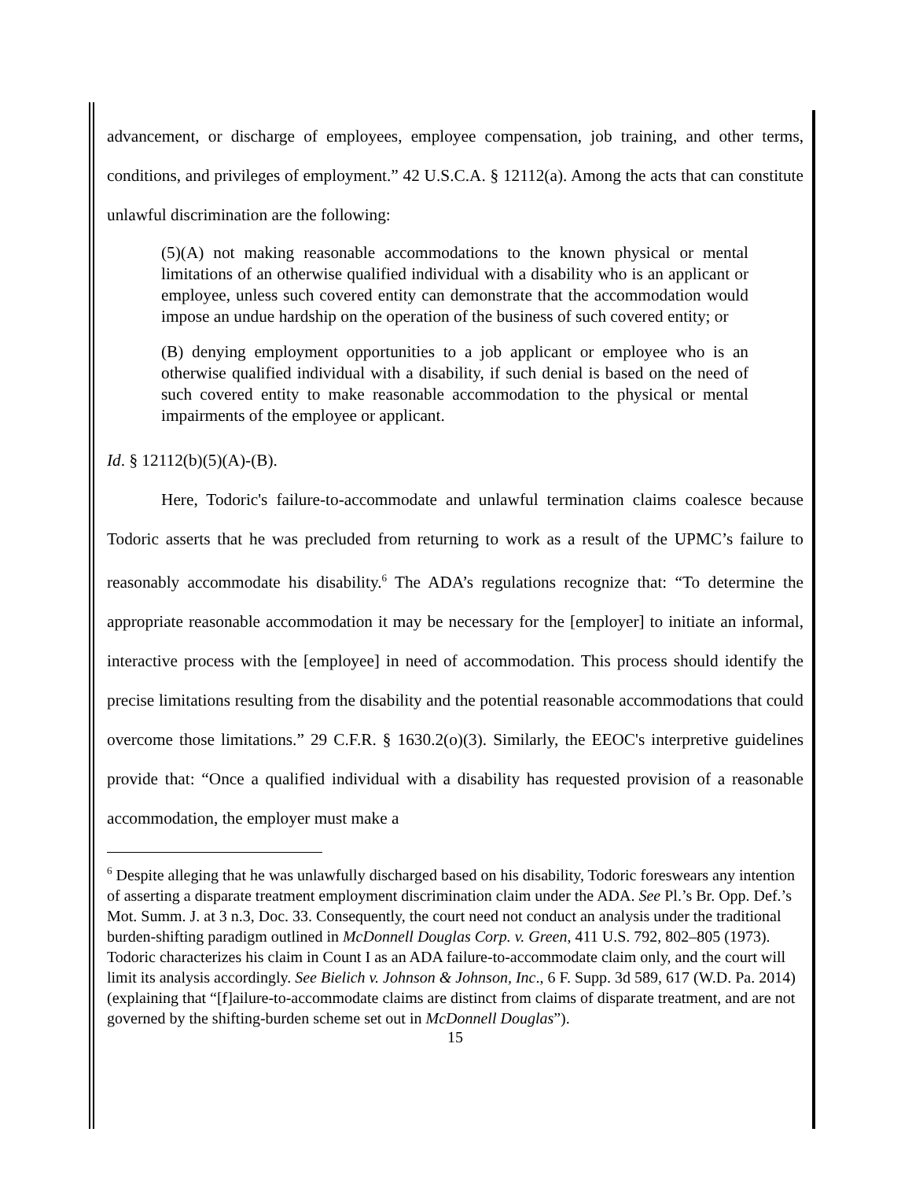advancement, or discharge of employees, employee compensation, job training, and other terms, conditions, and privileges of employment.” 42 U.S.C.A. § 12112(a). Among the acts that can constitute unlawful discrimination are the following:
(5)(A) not making reasonable accommodations to the known physical or mental limitations of an otherwise qualified individual with a disability who is an applicant or employee, unless such covered entity can demonstrate that the accommodation would impose an undue hardship on the operation of the business of such covered entity; or
(B) denying employment opportunities to a job applicant or employee who is an otherwise qualified individual with a disability, if such denial is based on the need of such covered entity to make reasonable accommodation to the physical or mental impairments of the employee or applicant.
Id. § 12112(b)(5)(A)-(B).
Here, Todoric's failure-to-accommodate and unlawful termination claims coalesce because Todoric asserts that he was precluded from returning to work as a result of the UPMC’s failure to reasonably accommodate his disability.<sup>6</sup> The ADA’s regulations recognize that: “To determine the appropriate reasonable accommodation it may be necessary for the [employer] to initiate an informal, interactive process with the [employee] in need of accommodation. This process should identify the precise limitations resulting from the disability and the potential reasonable accommodations that could overcome those limitations.” 29 C.F.R. § 1630.2(o)(3). Similarly, the EEOC's interpretive guidelines provide that: “Once a qualified individual with a disability has requested provision of a reasonable accommodation, the employer must make a
<sup>6</sup> Despite alleging that he was unlawfully discharged based on his disability, Todoric foreswears any intention of asserting a disparate treatment employment discrimination claim under the ADA. See Pl.’s Br. Opp. Def.’s Mot. Summ. J. at 3 n.3, Doc. 33. Consequently, the court need not conduct an analysis under the traditional burden-shifting paradigm outlined in McDonnell Douglas Corp. v. Green, 411 U.S. 792, 802–805 (1973). Todoric characterizes his claim in Count I as an ADA failure-to-accommodate claim only, and the court will limit its analysis accordingly. See Bielich v. Johnson & Johnson, Inc., 6 F. Supp. 3d 589, 617 (W.D. Pa. 2014) (explaining that “[f]ailure-to-accommodate claims are distinct from claims of disparate treatment, and are not governed by the shifting-burden scheme set out in McDonnell Douglas”).
15